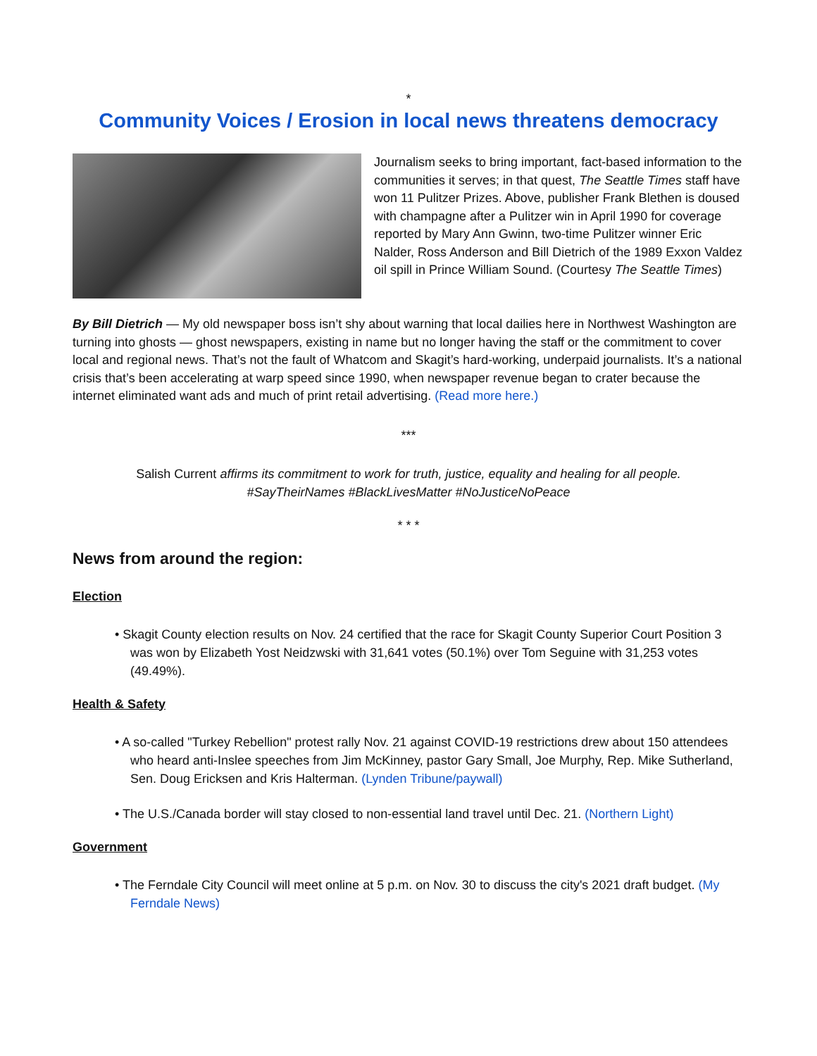*
Community Voices / Erosion in local news threatens democracy
Journalism seeks to bring important, fact-based information to the communities it serves; in that quest, The Seattle Times staff have won 11 Pulitzer Prizes. Above, publisher Frank Blethen is doused with champagne after a Pulitzer win in April 1990 for coverage reported by Mary Ann Gwinn, two-time Pulitzer winner Eric Nalder, Ross Anderson and Bill Dietrich of the 1989 Exxon Valdez oil spill in Prince William Sound. (Courtesy The Seattle Times)
By Bill Dietrich — My old newspaper boss isn’t shy about warning that local dailies here in Northwest Washington are turning into ghosts — ghost newspapers, existing in name but no longer having the staff or the commitment to cover local and regional news. That’s not the fault of Whatcom and Skagit’s hard-working, underpaid journalists. It’s a national crisis that’s been accelerating at warp speed since 1990, when newspaper revenue began to crater because the internet eliminated want ads and much of print retail advertising. (Read more here.)
***
Salish Current affirms its commitment to work for truth, justice, equality and healing for all people.
#SayTheirNames #BlackLivesMatter #NoJusticeNoPeace
* * *
News from around the region:
Election
• Skagit County election results on Nov. 24 certified that the race for Skagit County Superior Court Position 3 was won by Elizabeth Yost Neidzwski with 31,641 votes (50.1%) over Tom Seguine with 31,253 votes (49.49%).
Health & Safety
• A so-called "Turkey Rebellion" protest rally Nov. 21 against COVID-19 restrictions drew about 150 attendees who heard anti-Inslee speeches from Jim McKinney, pastor Gary Small, Joe Murphy, Rep. Mike Sutherland, Sen. Doug Ericksen and Kris Halterman. (Lynden Tribune/paywall)
• The U.S./Canada border will stay closed to non-essential land travel until Dec. 21. (Northern Light)
Government
• The Ferndale City Council will meet online at 5 p.m. on Nov. 30 to discuss the city's 2021 draft budget. (My Ferndale News)